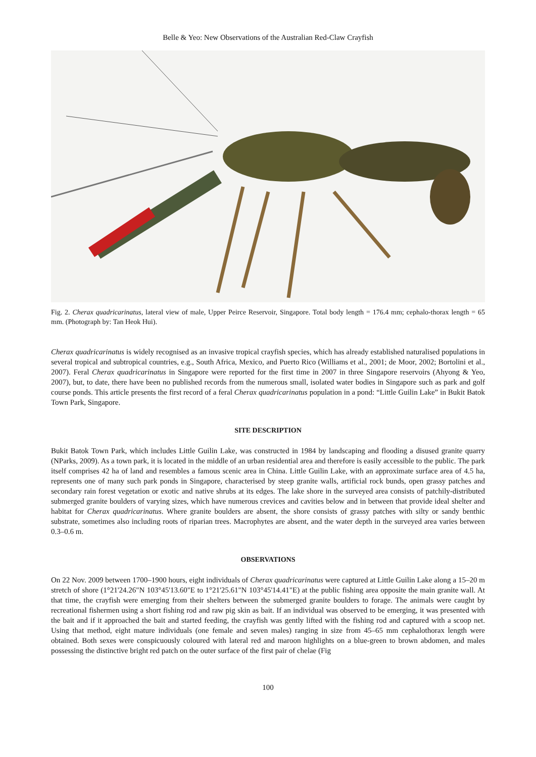Belle & Yeo: New Observations of the Australian Red-Claw Crayfish
Fig. 2. Cherax quadricarinatus, lateral view of male, Upper Peirce Reservoir, Singapore. Total body length = 176.4 mm; cephalo-thorax length = 65 mm. (Photograph by: Tan Heok Hui).
Cherax quadricarinatus is widely recognised as an invasive tropical crayfish species, which has already established naturalised populations in several tropical and subtropical countries, e.g., South Africa, Mexico, and Puerto Rico (Williams et al., 2001; de Moor, 2002; Bortolini et al., 2007). Feral Cherax quadricarinatus in Singapore were reported for the first time in 2007 in three Singapore reservoirs (Ahyong & Yeo, 2007), but, to date, there have been no published records from the numerous small, isolated water bodies in Singapore such as park and golf course ponds. This article presents the first record of a feral Cherax quadricarinatus population in a pond: “Little Guilin Lake” in Bukit Batok Town Park, Singapore.
SITE DESCRIPTION
Bukit Batok Town Park, which includes Little Guilin Lake, was constructed in 1984 by landscaping and flooding a disused granite quarry (NParks, 2009). As a town park, it is located in the middle of an urban residential area and therefore is easily accessible to the public. The park itself comprises 42 ha of land and resembles a famous scenic area in China. Little Guilin Lake, with an approximate surface area of 4.5 ha, represents one of many such park ponds in Singapore, characterised by steep granite walls, artificial rock bunds, open grassy patches and secondary rain forest vegetation or exotic and native shrubs at its edges. The lake shore in the surveyed area consists of patchily-distributed submerged granite boulders of varying sizes, which have numerous crevices and cavities below and in between that provide ideal shelter and habitat for Cherax quadricarinatus. Where granite boulders are absent, the shore consists of grassy patches with silty or sandy benthic substrate, sometimes also including roots of riparian trees. Macrophytes are absent, and the water depth in the surveyed area varies between 0.3–0.6 m.
OBSERVATIONS
On 22 Nov. 2009 between 1700–1900 hours, eight individuals of Cherax quadricarinatus were captured at Little Guilin Lake along a 15–20 m stretch of shore (1°21'24.26"N 103°45'13.60"E to 1°21'25.61"N 103°45'14.41"E) at the public fishing area opposite the main granite wall. At that time, the crayfish were emerging from their shelters between the submerged granite boulders to forage. The animals were caught by recreational fishermen using a short fishing rod and raw pig skin as bait. If an individual was observed to be emerging, it was presented with the bait and if it approached the bait and started feeding, the crayfish was gently lifted with the fishing rod and captured with a scoop net. Using that method, eight mature individuals (one female and seven males) ranging in size from 45–65 mm cephalothorax length were obtained. Both sexes were conspicuously coloured with lateral red and maroon highlights on a blue-green to brown abdomen, and males possessing the distinctive bright red patch on the outer surface of the first pair of chelae (Fig
100